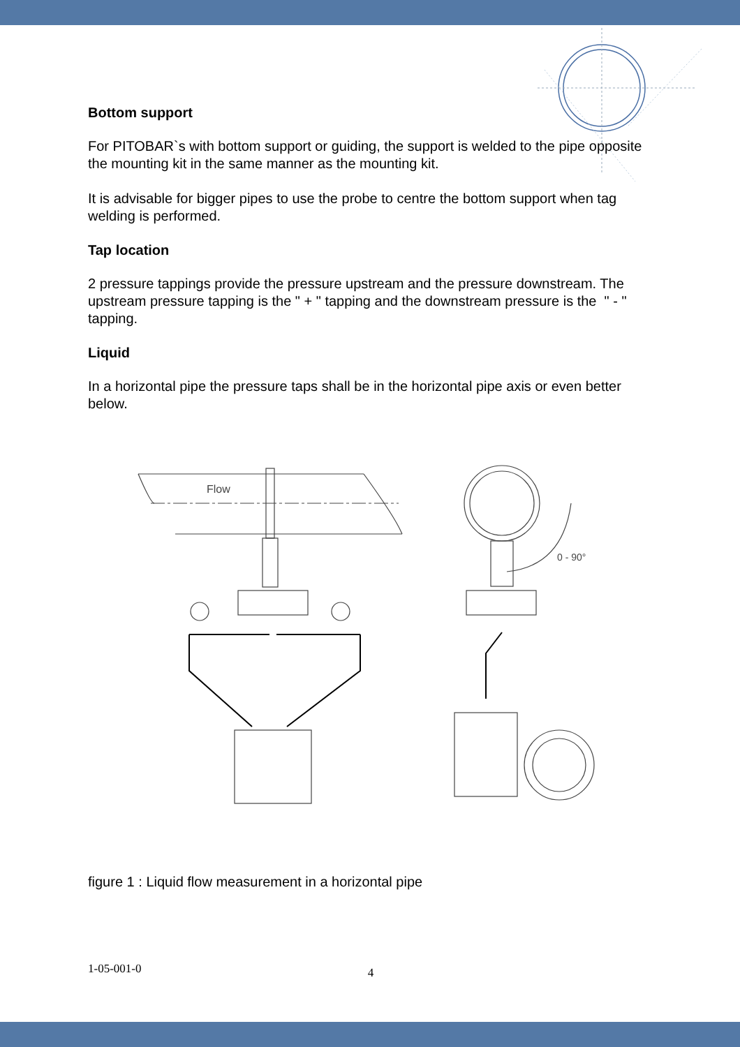Bottom support
For PITOBAR`s with bottom support or guiding, the support is welded to the pipe opposite the mounting kit in the same manner as the mounting kit.
It is advisable for bigger pipes to use the probe to centre the bottom support when tag welding is performed.
Tap location
2 pressure tappings provide the pressure upstream and the pressure downstream. The upstream pressure tapping is the " + " tapping and the downstream pressure is the " - " tapping.
Liquid
In a horizontal pipe the pressure taps shall be in the horizontal pipe axis or even better below.
0 - 90°
Flow
figure 1 : Liquid flow measurement in a horizontal pipe
1-05-001-0 4